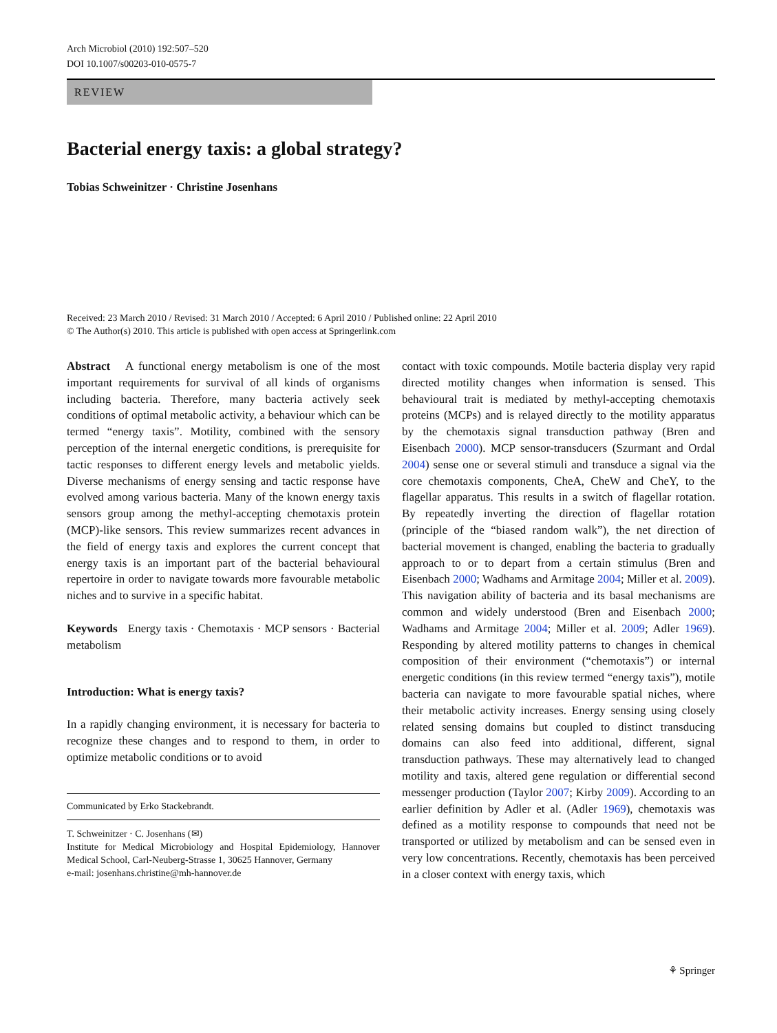Arch Microbiol (2010) 192:507–520
DOI 10.1007/s00203-010-0575-7
REVIEW
Bacterial energy taxis: a global strategy?
Tobias Schweinitzer · Christine Josenhans
Received: 23 March 2010 / Revised: 31 March 2010 / Accepted: 6 April 2010 / Published online: 22 April 2010
© The Author(s) 2010. This article is published with open access at Springerlink.com
Abstract A functional energy metabolism is one of the most important requirements for survival of all kinds of organisms including bacteria. Therefore, many bacteria actively seek conditions of optimal metabolic activity, a behaviour which can be termed “energy taxis”. Motility, combined with the sensory perception of the internal energetic conditions, is prerequisite for tactic responses to different energy levels and metabolic yields. Diverse mechanisms of energy sensing and tactic response have evolved among various bacteria. Many of the known energy taxis sensors group among the methyl-accepting chemotaxis protein (MCP)-like sensors. This review summarizes recent advances in the field of energy taxis and explores the current concept that energy taxis is an important part of the bacterial behavioural repertoire in order to navigate towards more favourable metabolic niches and to survive in a specific habitat.
Keywords Energy taxis · Chemotaxis · MCP sensors · Bacterial metabolism
Introduction: What is energy taxis?
In a rapidly changing environment, it is necessary for bacteria to recognize these changes and to respond to them, in order to optimize metabolic conditions or to avoid
Communicated by Erko Stackebrandt.
T. Schweinitzer · C. Josenhans (✉)
Institute for Medical Microbiology and Hospital Epidemiology, Hannover Medical School, Carl-Neuberg-Strasse 1, 30625 Hannover, Germany
e-mail: josenhans.christine@mh-hannover.de
contact with toxic compounds. Motile bacteria display very rapid directed motility changes when information is sensed. This behavioural trait is mediated by methyl-accepting chemotaxis proteins (MCPs) and is relayed directly to the motility apparatus by the chemotaxis signal transduction pathway (Bren and Eisenbach 2000). MCP sensor-transducers (Szurmant and Ordal 2004) sense one or several stimuli and transduce a signal via the core chemotaxis components, CheA, CheW and CheY, to the flagellar apparatus. This results in a switch of flagellar rotation. By repeatedly inverting the direction of flagellar rotation (principle of the “biased random walk”), the net direction of bacterial movement is changed, enabling the bacteria to gradually approach to or to depart from a certain stimulus (Bren and Eisenbach 2000; Wadhams and Armitage 2004; Miller et al. 2009). This navigation ability of bacteria and its basal mechanisms are common and widely understood (Bren and Eisenbach 2000; Wadhams and Armitage 2004; Miller et al. 2009; Adler 1969). Responding by altered motility patterns to changes in chemical composition of their environment (“chemotaxis”) or internal energetic conditions (in this review termed “energy taxis”), motile bacteria can navigate to more favourable spatial niches, where their metabolic activity increases. Energy sensing using closely related sensing domains but coupled to distinct transducing domains can also feed into additional, different, signal transduction pathways. These may alternatively lead to changed motility and taxis, altered gene regulation or differential second messenger production (Taylor 2007; Kirby 2009). According to an earlier definition by Adler et al. (Adler 1969), chemotaxis was defined as a motility response to compounds that need not be transported or utilized by metabolism and can be sensed even in very low concentrations. Recently, chemotaxis has been perceived in a closer context with energy taxis, which
⚘ Springer